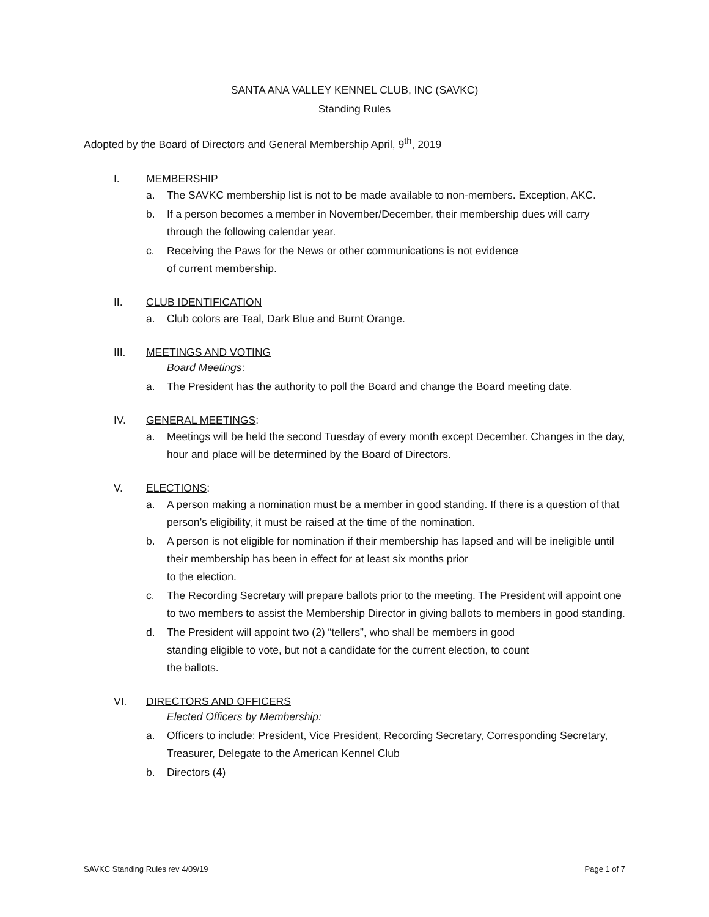SANTA ANA VALLEY KENNEL CLUB, INC (SAVKC)
Standing Rules
Adopted by the Board of Directors and General Membership April, 9<sup>th</sup>, 2019
I. MEMBERSHIP
a. The SAVKC membership list is not to be made available to non-members. Exception, AKC.
b. If a person becomes a member in November/December, their membership dues will carry through the following calendar year.
c. Receiving the Paws for the News or other communications is not evidence
of current membership.
II. CLUB IDENTIFICATION
a. Club colors are Teal, Dark Blue and Burnt Orange.
III. MEETINGS AND VOTING
Board Meetings:
a. The President has the authority to poll the Board and change the Board meeting date.
IV. GENERAL MEETINGS:
a. Meetings will be held the second Tuesday of every month except December. Changes in the day, hour and place will be determined by the Board of Directors.
V. ELECTIONS:
a. A person making a nomination must be a member in good standing. If there is a question of that person’s eligibility, it must be raised at the time of the nomination.
b. A person is not eligible for nomination if their membership has lapsed and will be ineligible until their membership has been in effect for at least six months prior
to the election.
c. The Recording Secretary will prepare ballots prior to the meeting. The President will appoint one to two members to assist the Membership Director in giving ballots to members in good standing.
d. The President will appoint two (2) “tellers”, who shall be members in good
standing eligible to vote, but not a candidate for the current election, to count
the ballots.
VI. DIRECTORS AND OFFICERS
Elected Officers by Membership:
a. Officers to include: President, Vice President, Recording Secretary, Corresponding Secretary,
Treasurer, Delegate to the American Kennel Club
b. Directors (4)
SAVKC Standing Rules rev 4/09/19 Page 1 of 7